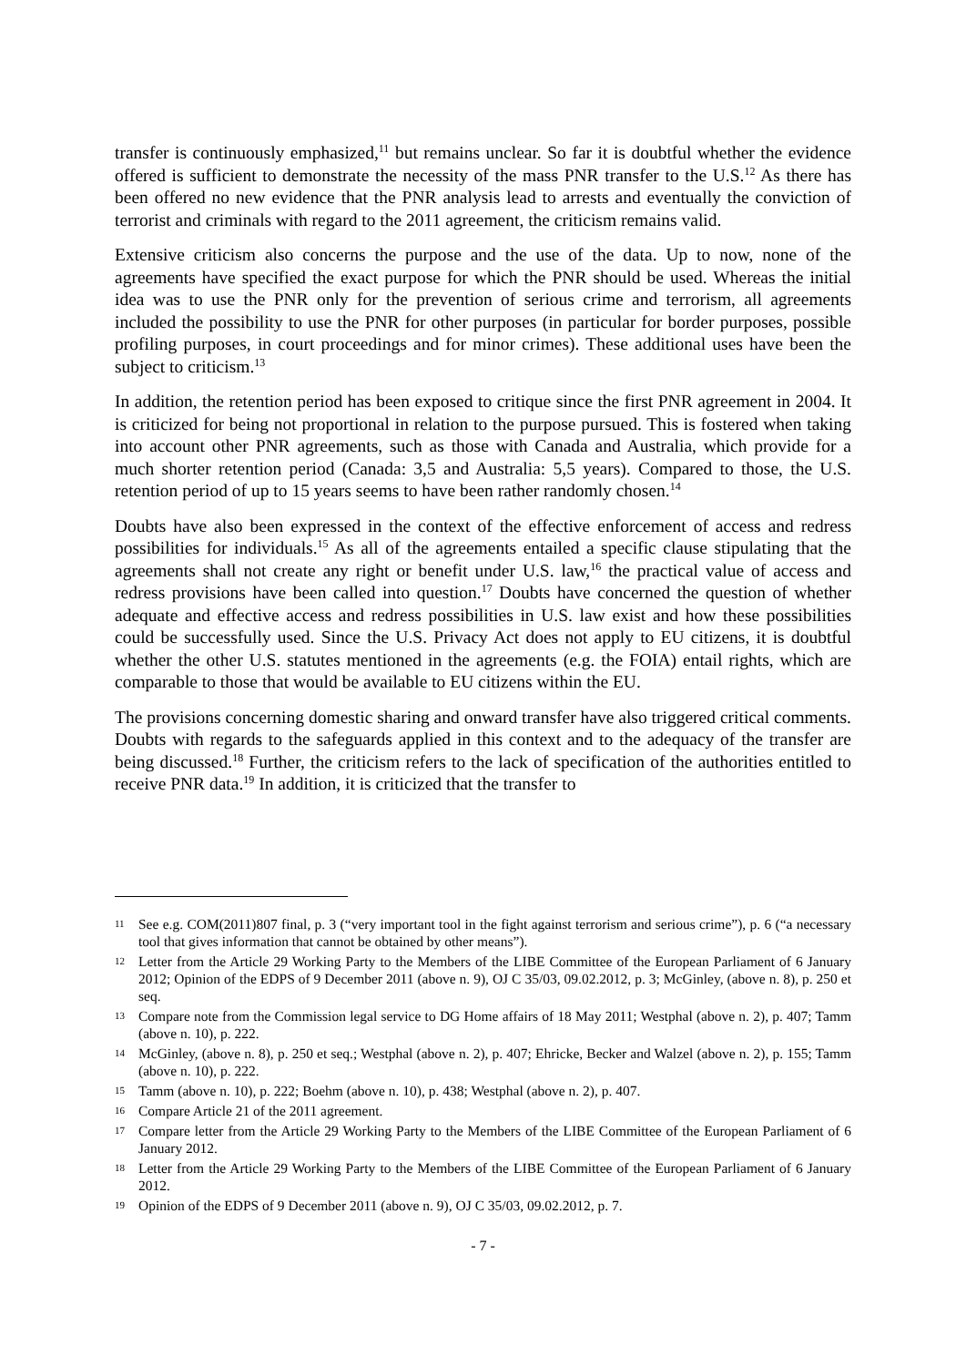transfer is continuously emphasized,<sup>11</sup> but remains unclear. So far it is doubtful whether the evidence offered is sufficient to demonstrate the necessity of the mass PNR transfer to the U.S.<sup>12</sup> As there has been offered no new evidence that the PNR analysis lead to arrests and eventually the conviction of terrorist and criminals with regard to the 2011 agreement, the criticism remains valid.
Extensive criticism also concerns the purpose and the use of the data. Up to now, none of the agreements have specified the exact purpose for which the PNR should be used. Whereas the initial idea was to use the PNR only for the prevention of serious crime and terrorism, all agreements included the possibility to use the PNR for other purposes (in particular for border purposes, possible profiling purposes, in court proceedings and for minor crimes). These additional uses have been the subject to criticism.<sup>13</sup>
In addition, the retention period has been exposed to critique since the first PNR agreement in 2004. It is criticized for being not proportional in relation to the purpose pursued. This is fostered when taking into account other PNR agreements, such as those with Canada and Australia, which provide for a much shorter retention period (Canada: 3,5 and Australia: 5,5 years). Compared to those, the U.S. retention period of up to 15 years seems to have been rather randomly chosen.<sup>14</sup>
Doubts have also been expressed in the context of the effective enforcement of access and redress possibilities for individuals.<sup>15</sup> As all of the agreements entailed a specific clause stipulating that the agreements shall not create any right or benefit under U.S. law,<sup>16</sup> the practical value of access and redress provisions have been called into question.<sup>17</sup> Doubts have concerned the question of whether adequate and effective access and redress possibilities in U.S. law exist and how these possibilities could be successfully used. Since the U.S. Privacy Act does not apply to EU citizens, it is doubtful whether the other U.S. statutes mentioned in the agreements (e.g. the FOIA) entail rights, which are comparable to those that would be available to EU citizens within the EU.
The provisions concerning domestic sharing and onward transfer have also triggered critical comments. Doubts with regards to the safeguards applied in this context and to the adequacy of the transfer are being discussed.<sup>18</sup> Further, the criticism refers to the lack of specification of the authorities entitled to receive PNR data.<sup>19</sup> In addition, it is criticized that the transfer to
11 See e.g. COM(2011)807 final, p. 3 (“very important tool in the fight against terrorism and serious crime”), p. 6 (“a necessary tool that gives information that cannot be obtained by other means”).
12 Letter from the Article 29 Working Party to the Members of the LIBE Committee of the European Parliament of 6 January 2012; Opinion of the EDPS of 9 December 2011 (above n. 9), OJ C 35/03, 09.02.2012, p. 3; McGinley, (above n. 8), p. 250 et seq.
13 Compare note from the Commission legal service to DG Home affairs of 18 May 2011; Westphal (above n. 2), p. 407; Tamm (above n. 10), p. 222.
14 McGinley, (above n. 8), p. 250 et seq.; Westphal (above n. 2), p. 407; Ehricke, Becker and Walzel (above n. 2), p. 155; Tamm (above n. 10), p. 222.
15 Tamm (above n. 10), p. 222; Boehm (above n. 10), p. 438; Westphal (above n. 2), p. 407.
16 Compare Article 21 of the 2011 agreement.
17 Compare letter from the Article 29 Working Party to the Members of the LIBE Committee of the European Parliament of 6 January 2012.
18 Letter from the Article 29 Working Party to the Members of the LIBE Committee of the European Parliament of 6 January 2012.
19 Opinion of the EDPS of 9 December 2011 (above n. 9), OJ C 35/03, 09.02.2012, p. 7.
- 7 -